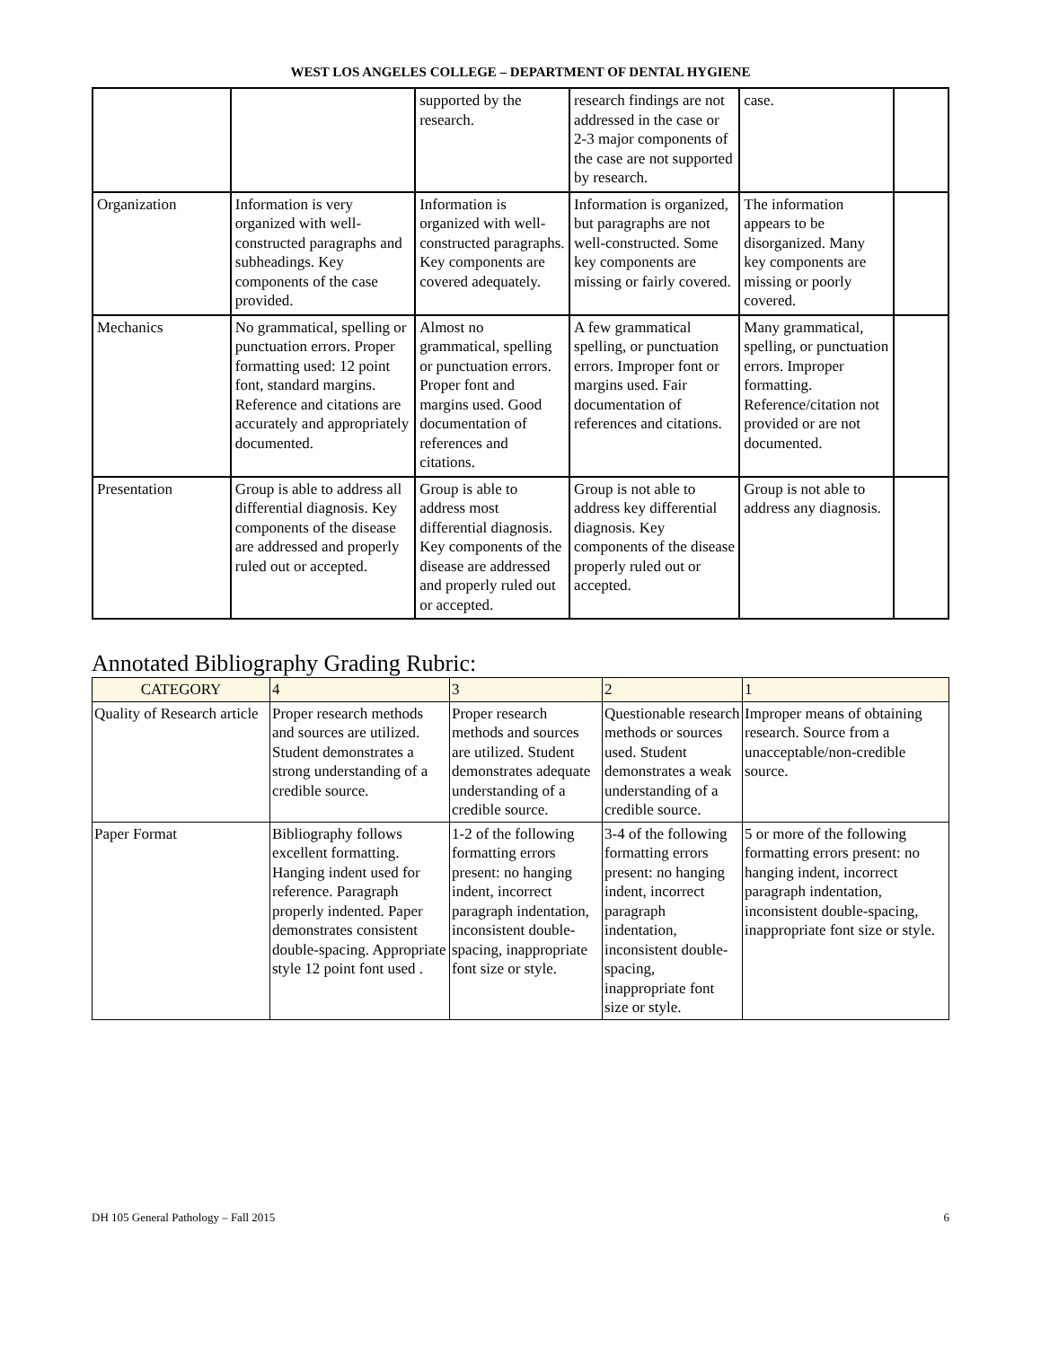WEST LOS ANGELES COLLEGE – DEPARTMENT OF DENTAL HYGIENE
| | | supported by the research. | research findings are not addressed in the case or 2-3 major components of the case are not supported by research. | case. | |
| Organization | Information is very organized with well-constructed paragraphs and subheadings. Key components of the case provided. | Information is organized with well-constructed paragraphs. Key components are covered adequately. | Information is organized, but paragraphs are not well-constructed. Some key components are missing or fairly covered. | The information appears to be disorganized. Many key components are missing or poorly covered. | |
| Mechanics | No grammatical, spelling or punctuation errors. Proper formatting used: 12 point font, standard margins. Reference and citations are accurately and appropriately documented. | Almost no grammatical, spelling or punctuation errors. Proper font and margins used. Good documentation of references and citations. | A few grammatical spelling, or punctuation errors. Improper font or margins used. Fair documentation of references and citations. | Many grammatical, spelling, or punctuation errors. Improper formatting. Reference/citation not provided or are not documented. | |
| Presentation | Group is able to address all differential diagnosis. Key components of the disease are addressed and properly ruled out or accepted. | Group is able to address most differential diagnosis. Key components of the disease are addressed and properly ruled out or accepted. | Group is not able to address key differential diagnosis. Key components of the disease properly ruled out or accepted. | Group is not able to address any diagnosis. | |
Annotated Bibliography Grading Rubric:
| CATEGORY | 4 | 3 | 2 | 1 |
| --- | --- | --- | --- | --- |
| Quality of Research article | Proper research methods and sources are utilized. Student demonstrates a strong understanding of a credible source. | Proper research methods and sources are utilized. Student demonstrates adequate understanding of a credible source. | Questionable research methods or sources used. Student demonstrates a weak understanding of a credible source. | Improper means of obtaining research. Source from a unacceptable/non-credible source. |
| Paper Format | Bibliography follows excellent formatting. Hanging indent used for reference. Paragraph properly indented. Paper demonstrates consistent double-spacing. Appropriate style 12 point font used . | 1-2 of the following formatting errors present: no hanging indent, incorrect paragraph indentation, inconsistent double-spacing, inappropriate font size or style. | 3-4 of the following formatting errors present: no hanging indent, incorrect paragraph indentation, inconsistent double-spacing, inappropriate font size or style. | 5 or more of the following formatting errors present: no hanging indent, incorrect paragraph indentation, inconsistent double-spacing, inappropriate font size or style. |
DH 105 General Pathology – Fall 2015 6